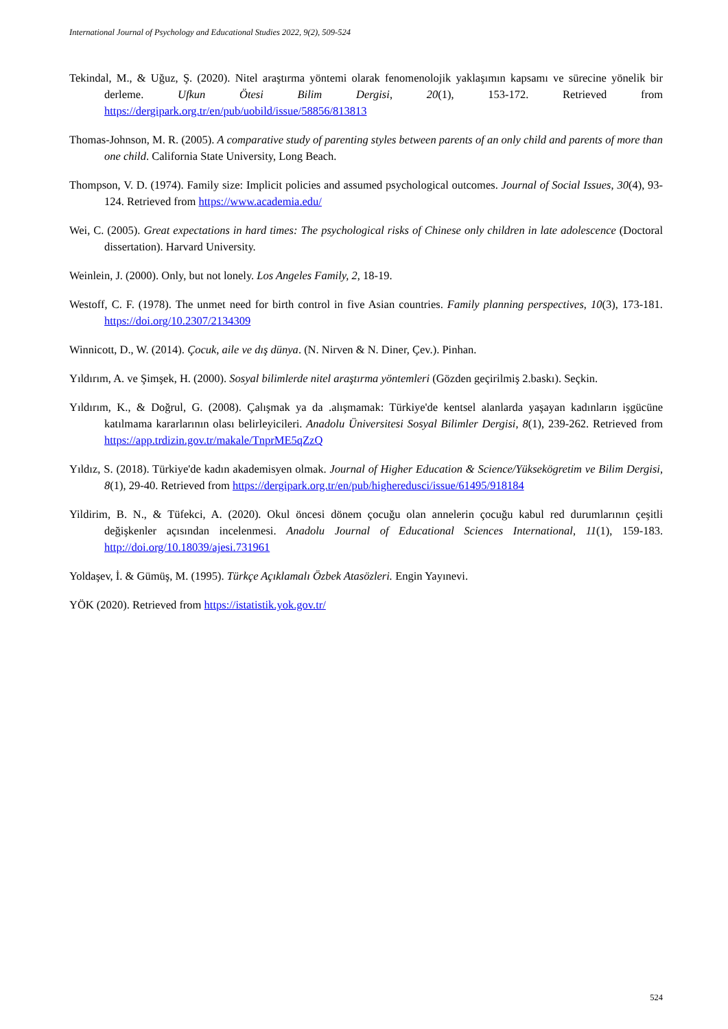International Journal of Psychology and Educational Studies 2022, 9(2), 509-524
Tekindal, M., & Uğuz, Ş. (2020). Nitel araştırma yöntemi olarak fenomenolojik yaklaşımın kapsamı ve sürecine yönelik bir derleme. Ufkun Ötesi Bilim Dergisi, 20(1), 153-172. Retrieved from https://dergipark.org.tr/en/pub/uobild/issue/58856/813813
Thomas-Johnson, M. R. (2005). A comparative study of parenting styles between parents of an only child and parents of more than one child. California State University, Long Beach.
Thompson, V. D. (1974). Family size: Implicit policies and assumed psychological outcomes. Journal of Social Issues, 30(4), 93-124. Retrieved from https://www.academia.edu/
Wei, C. (2005). Great expectations in hard times: The psychological risks of Chinese only children in late adolescence (Doctoral dissertation). Harvard University.
Weinlein, J. (2000). Only, but not lonely. Los Angeles Family, 2, 18-19.
Westoff, C. F. (1978). The unmet need for birth control in five Asian countries. Family planning perspectives, 10(3), 173-181. https://doi.org/10.2307/2134309
Winnicott, D., W. (2014). Çocuk, aile ve dış dünya. (N. Nirven & N. Diner, Çev.). Pinhan.
Yıldırım, A. ve Şimşek, H. (2000). Sosyal bilimlerde nitel araştırma yöntemleri (Gözden geçirilmiş 2.baskı). Seçkin.
Yıldırım, K., & Doğrul, G. (2008). Çalışmak ya da .alışmamak: Türkiye'de kentsel alanlarda yaşayan kadınların işgücüne katılmama kararlarının olası belirleyicileri. Anadolu Üniversitesi Sosyal Bilimler Dergisi, 8(1), 239-262. Retrieved from https://app.trdizin.gov.tr/makale/TnprME5qZzQ
Yıldız, S. (2018). Türkiye'de kadın akademisyen olmak. Journal of Higher Education & Science/Yüksekögretim ve Bilim Dergisi, 8(1), 29-40. Retrieved from https://dergipark.org.tr/en/pub/higheredusci/issue/61495/918184
Yildirim, B. N., & Tüfekci, A. (2020). Okul öncesi dönem çocuğu olan annelerin çocuğu kabul red durumlarının çeşitli değişkenler açısından incelenmesi. Anadolu Journal of Educational Sciences International, 11(1), 159-183. http://doi.org/10.18039/ajesi.731961
Yoldaşev, İ. & Gümüş, M. (1995). Türkçe Açıklamalı Özbek Atasözleri. Engin Yayınevi.
YÖK (2020). Retrieved from https://istatistik.yok.gov.tr/
524